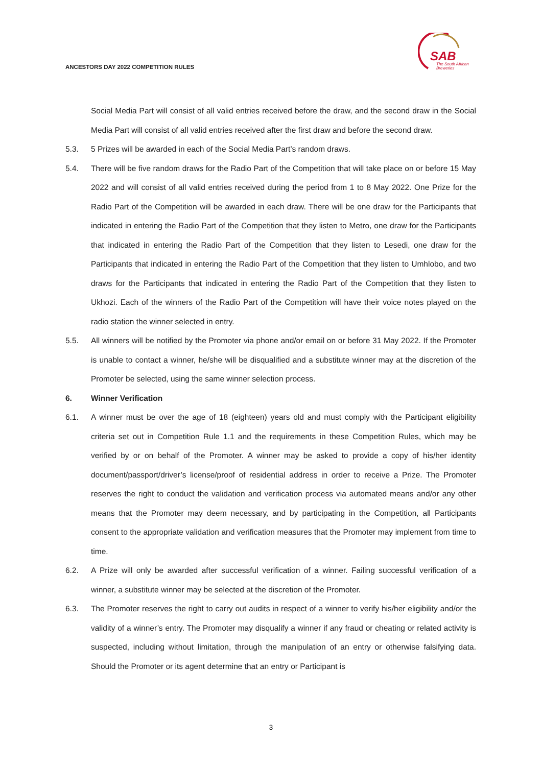ANCESTORS DAY 2022 COMPETITION RULES
SAB
The South African
Breweries
Social Media Part will consist of all valid entries received before the draw, and the second draw in the Social Media Part will consist of all valid entries received after the first draw and before the second draw.
5.3. 5 Prizes will be awarded in each of the Social Media Part’s random draws.
5.4. There will be five random draws for the Radio Part of the Competition that will take place on or before 15 May 2022 and will consist of all valid entries received during the period from 1 to 8 May 2022. One Prize for the Radio Part of the Competition will be awarded in each draw. There will be one draw for the Participants that indicated in entering the Radio Part of the Competition that they listen to Metro, one draw for the Participants that indicated in entering the Radio Part of the Competition that they listen to Lesedi, one draw for the Participants that indicated in entering the Radio Part of the Competition that they listen to Umhlobo, and two draws for the Participants that indicated in entering the Radio Part of the Competition that they listen to Ukhozi. Each of the winners of the Radio Part of the Competition will have their voice notes played on the radio station the winner selected in entry.
5.5. All winners will be notified by the Promoter via phone and/or email on or before 31 May 2022. If the Promoter is unable to contact a winner, he/she will be disqualified and a substitute winner may at the discretion of the Promoter be selected, using the same winner selection process.
6. Winner Verification
6.1. A winner must be over the age of 18 (eighteen) years old and must comply with the Participant eligibility criteria set out in Competition Rule 1.1 and the requirements in these Competition Rules, which may be verified by or on behalf of the Promoter. A winner may be asked to provide a copy of his/her identity document/passport/driver’s license/proof of residential address in order to receive a Prize. The Promoter reserves the right to conduct the validation and verification process via automated means and/or any other means that the Promoter may deem necessary, and by participating in the Competition, all Participants consent to the appropriate validation and verification measures that the Promoter may implement from time to time.
6.2. A Prize will only be awarded after successful verification of a winner. Failing successful verification of a winner, a substitute winner may be selected at the discretion of the Promoter.
6.3. The Promoter reserves the right to carry out audits in respect of a winner to verify his/her eligibility and/or the validity of a winner’s entry. The Promoter may disqualify a winner if any fraud or cheating or related activity is suspected, including without limitation, through the manipulation of an entry or otherwise falsifying data. Should the Promoter or its agent determine that an entry or Participant is
3